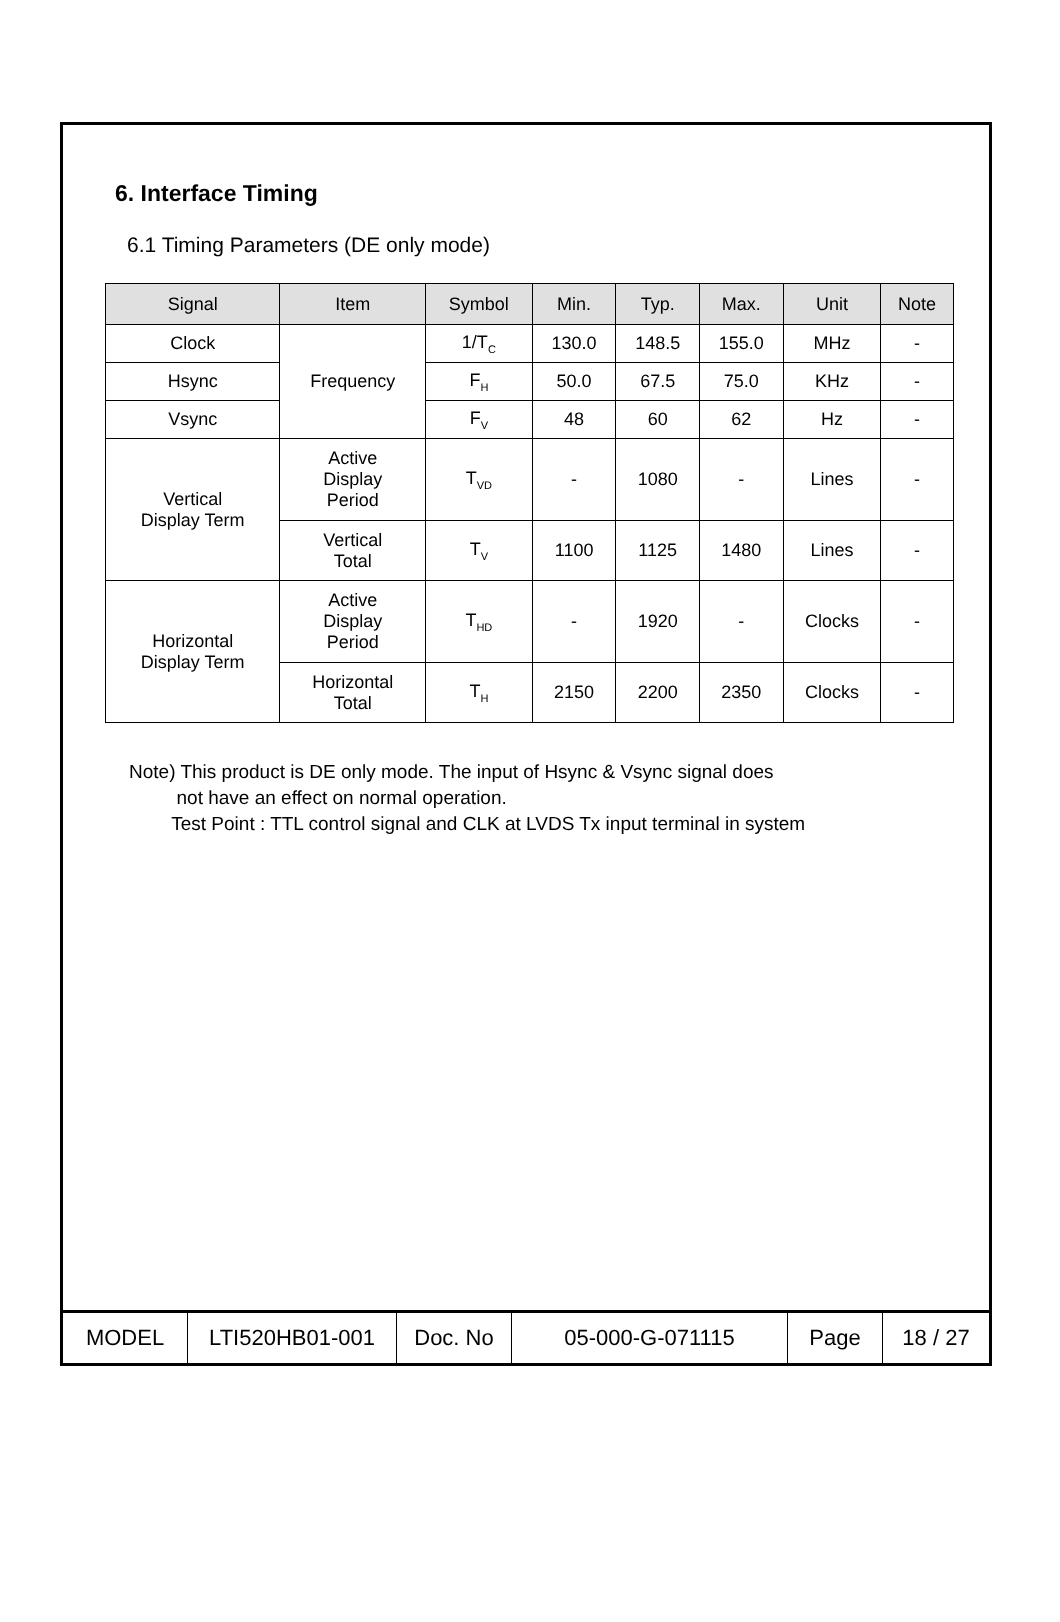6. Interface Timing
6.1 Timing Parameters (DE only mode)
| Signal | Item | Symbol | Min. | Typ. | Max. | Unit | Note |
| --- | --- | --- | --- | --- | --- | --- | --- |
| Clock | Frequency | 1/T<sub>C</sub> | 130.0 | 148.5 | 155.0 | MHz | - |
| Hsync | | F<sub>H</sub> | 50.0 | 67.5 | 75.0 | KHz | - |
| Vsync | | F<sub>V</sub> | 48 | 60 | 62 | Hz | - |
| Vertical Display Term | Active Display Period | T<sub>VD</sub> | - | 1080 | - | Lines | - |
| | Vertical Total | T<sub>V</sub> | 1100 | 1125 | 1480 | Lines | - |
| Horizontal Display Term | Active Display Period | T<sub>HD</sub> | - | 1920 | - | Clocks | - |
| | Horizontal Total | T<sub>H</sub> | 2150 | 2200 | 2350 | Clocks | - |
Note) This product is DE only mode. The input of Hsync & Vsync signal does
not have an effect on normal operation.
Test Point : TTL control signal and CLK at LVDS Tx input terminal in system
| MODEL | LTI520HB01-001 | Doc. No | 05-000-G-071115 | Page | 18 / 27 |